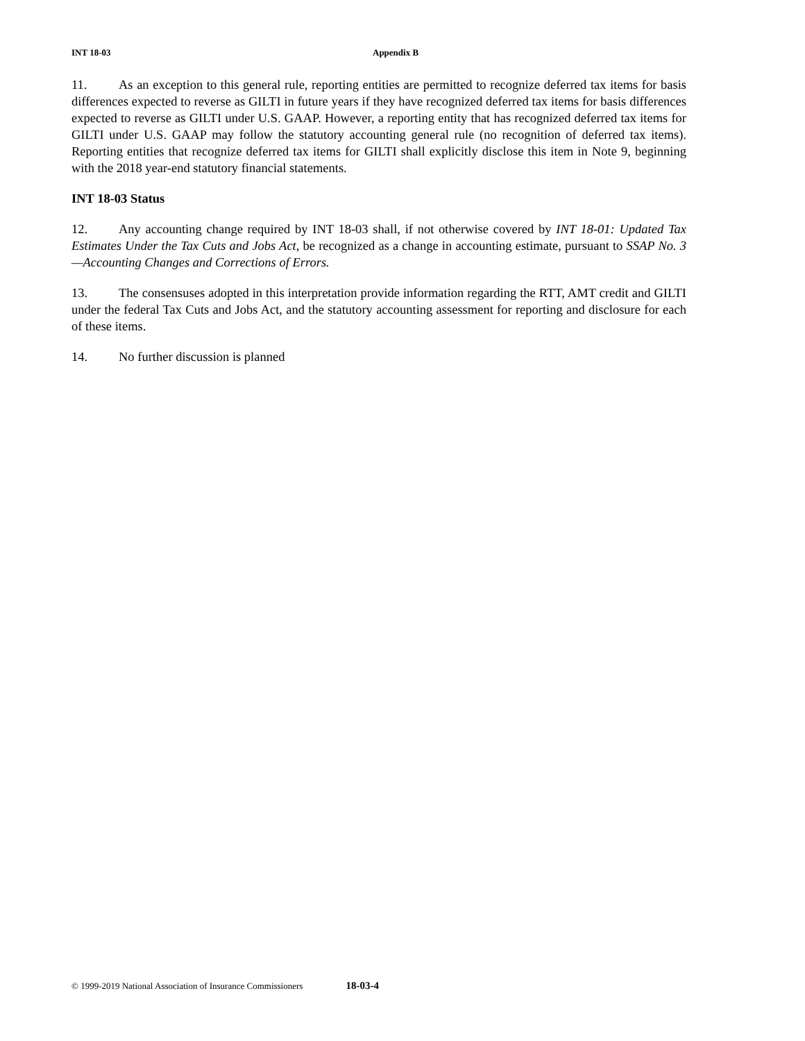INT 18-03 Appendix B
11. As an exception to this general rule, reporting entities are permitted to recognize deferred tax items for basis differences expected to reverse as GILTI in future years if they have recognized deferred tax items for basis differences expected to reverse as GILTI under U.S. GAAP. However, a reporting entity that has recognized deferred tax items for GILTI under U.S. GAAP may follow the statutory accounting general rule (no recognition of deferred tax items). Reporting entities that recognize deferred tax items for GILTI shall explicitly disclose this item in Note 9, beginning with the 2018 year-end statutory financial statements.
INT 18-03 Status
12. Any accounting change required by INT 18-03 shall, if not otherwise covered by INT 18-01: Updated Tax Estimates Under the Tax Cuts and Jobs Act, be recognized as a change in accounting estimate, pursuant to SSAP No. 3—Accounting Changes and Corrections of Errors.
13. The consensuses adopted in this interpretation provide information regarding the RTT, AMT credit and GILTI under the federal Tax Cuts and Jobs Act, and the statutory accounting assessment for reporting and disclosure for each of these items.
14. No further discussion is planned
© 1999-2019 National Association of Insurance Commissioners 18-03-4